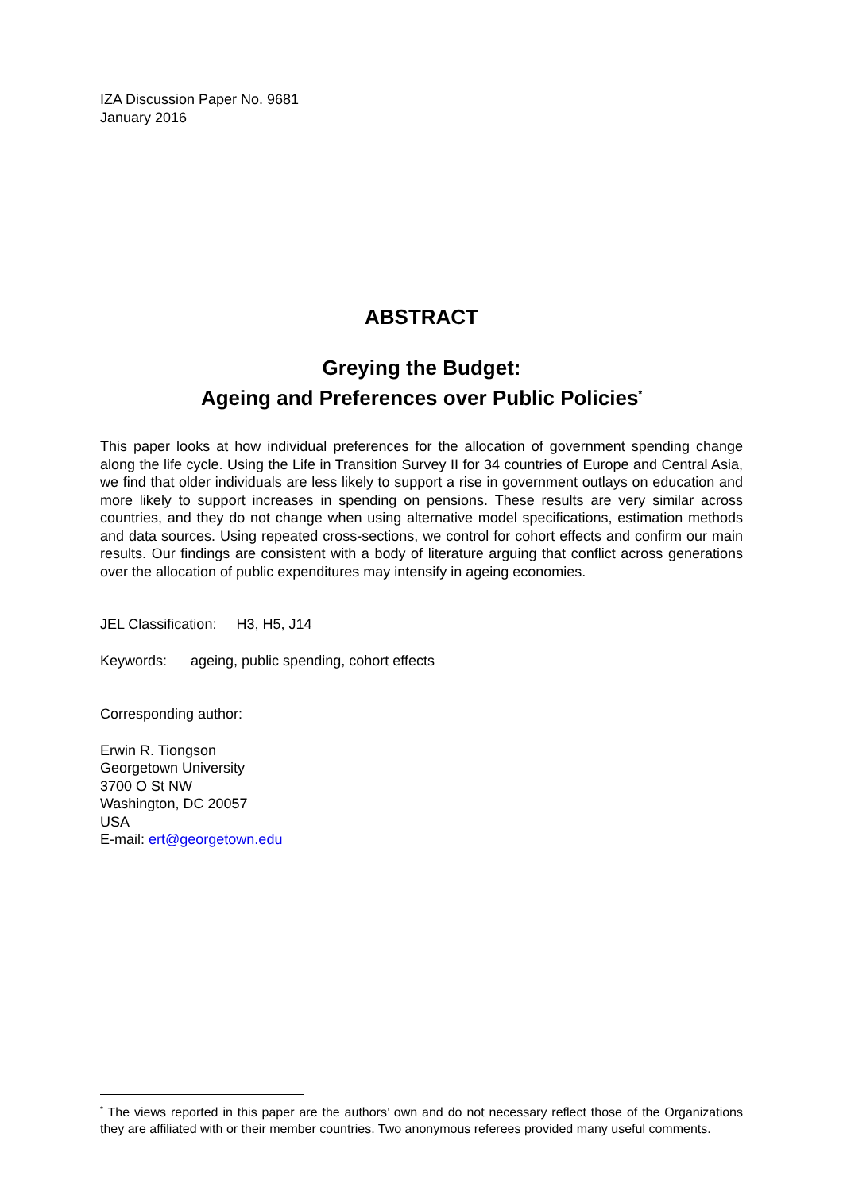IZA Discussion Paper No. 9681
January 2016
ABSTRACT
Greying the Budget:
Ageing and Preferences over Public Policies<sup>*</sup>
This paper looks at how individual preferences for the allocation of government spending change along the life cycle. Using the Life in Transition Survey II for 34 countries of Europe and Central Asia, we find that older individuals are less likely to support a rise in government outlays on education and more likely to support increases in spending on pensions. These results are very similar across countries, and they do not change when using alternative model specifications, estimation methods and data sources. Using repeated cross-sections, we control for cohort effects and confirm our main results. Our findings are consistent with a body of literature arguing that conflict across generations over the allocation of public expenditures may intensify in ageing economies.
JEL Classification: H3, H5, J14
Keywords: ageing, public spending, cohort effects
Corresponding author:
Erwin R. Tiongson
Georgetown University
3700 O St NW
Washington, DC 20057
USA
E-mail: ert@georgetown.edu
<sup>*</sup> The views reported in this paper are the authors’ own and do not necessary reflect those of the Organizations they are affiliated with or their member countries. Two anonymous referees provided many useful comments.